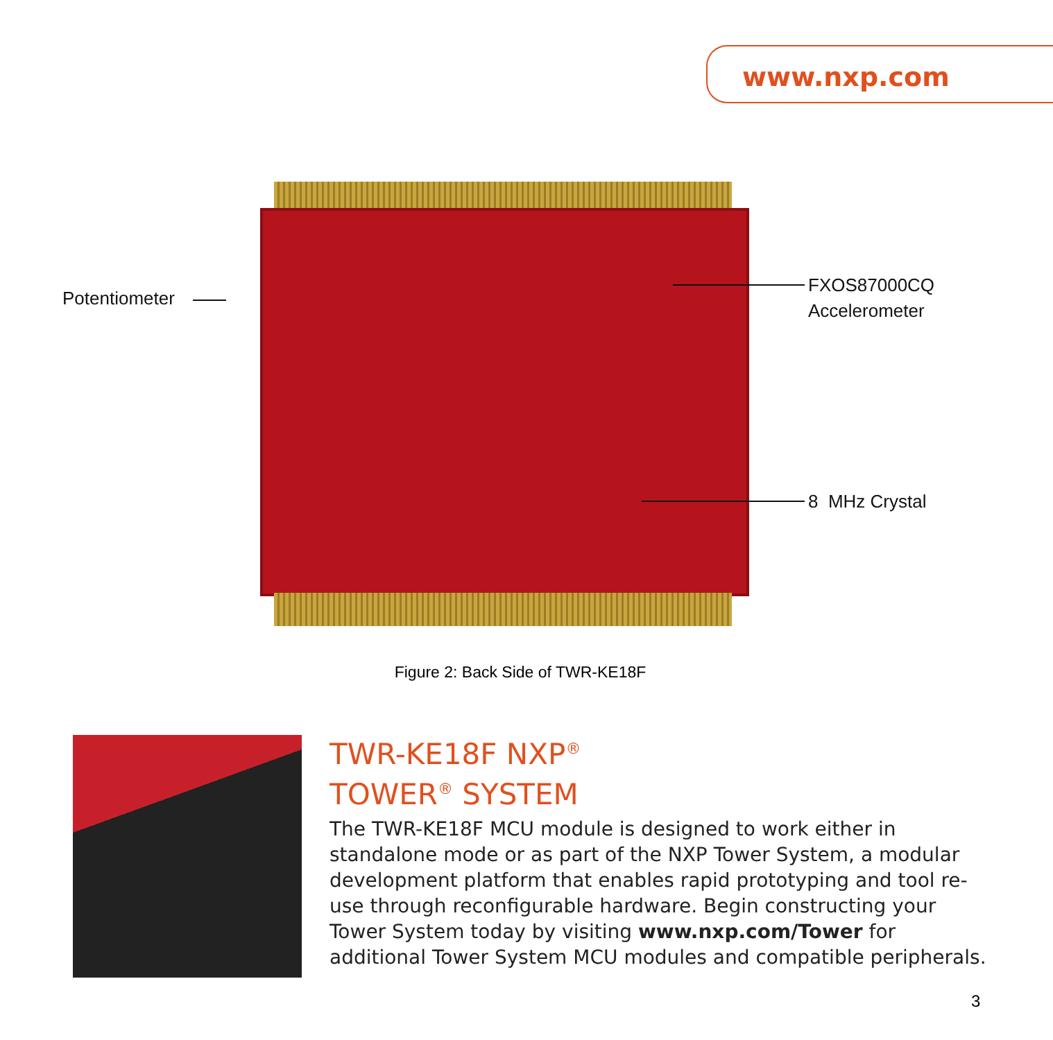www.nxp.com
Potentiometer
FXOS87000CQ
Accelerometer
8 MHz Crystal
Figure 2: Back Side of TWR-KE18F
TWR-KE18F NXP<sup>®</sup>
TOWER<sup>®</sup> SYSTEM
The TWR-KE18F MCU module is designed to work either in standalone mode or as part of the NXP Tower System, a modular development platform that enables rapid prototyping and tool re-use through reconfigurable hardware. Begin constructing your Tower System today by visiting www.nxp.com/Tower for additional Tower System MCU modules and compatible peripherals.
3